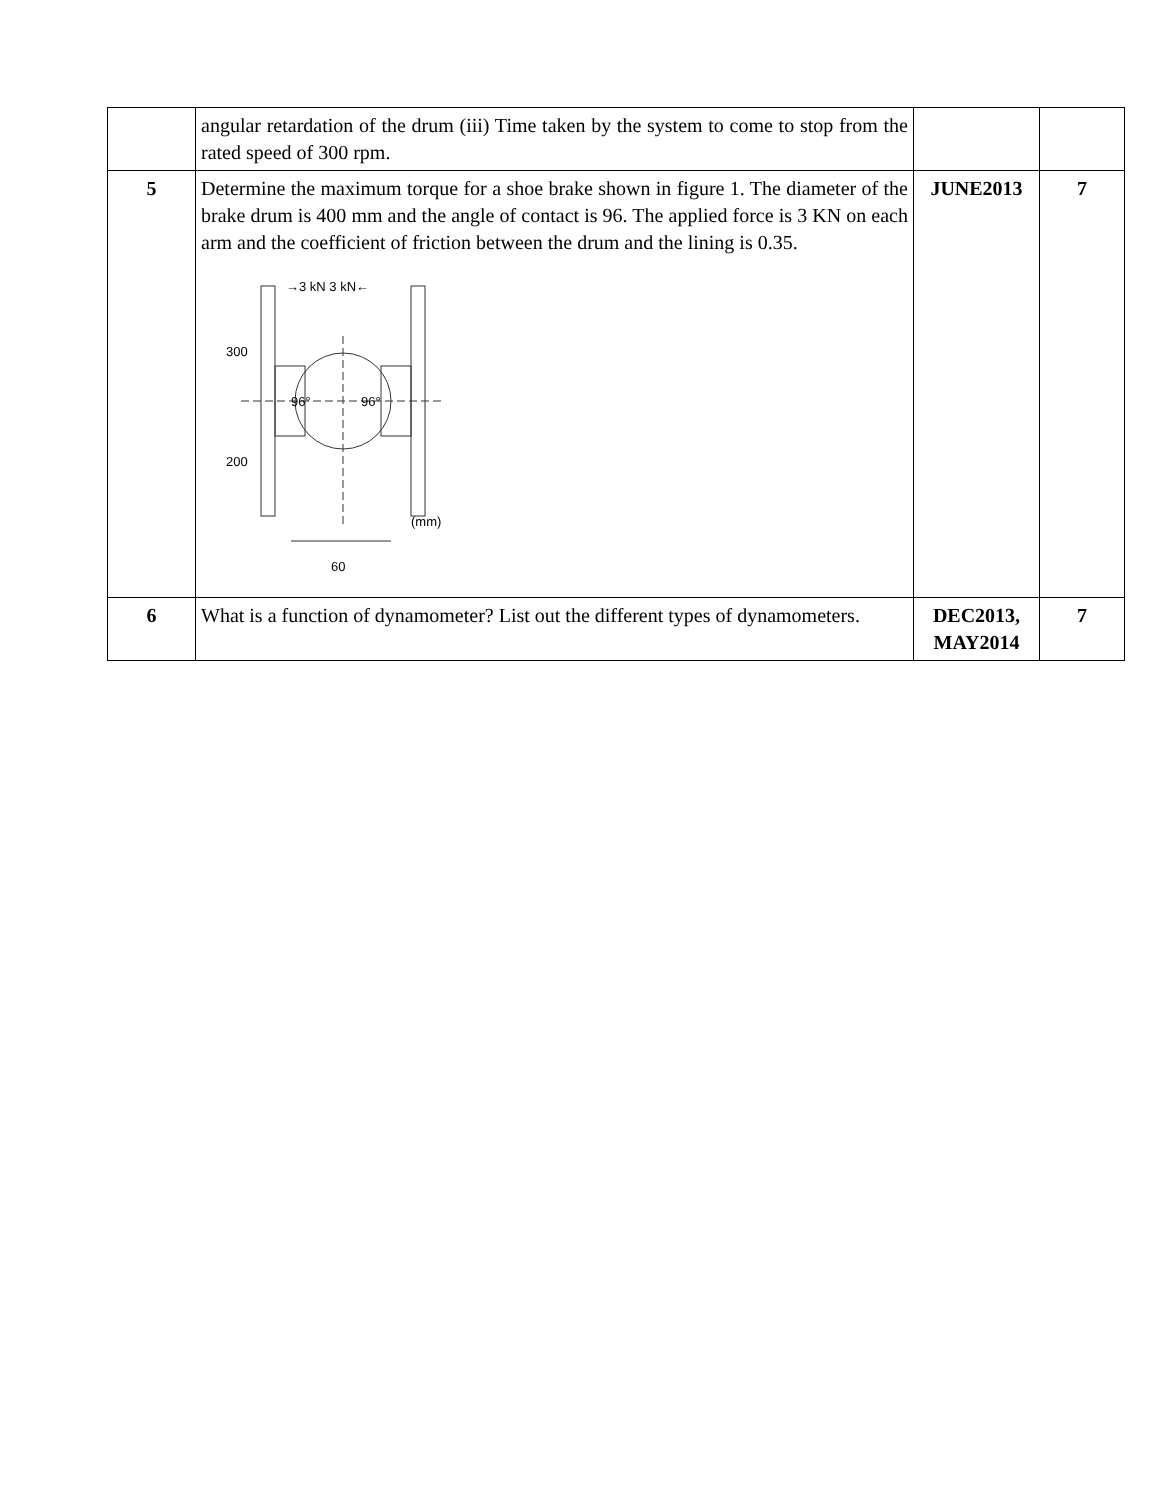| | angular retardation of the drum (iii) Time taken by the system to come to stop from the rated speed of 300 rpm. | | |
| 5 | Determine the maximum torque for a shoe brake shown in figure 1. The diameter of the brake drum is 400 mm and the angle of contact is 96. The applied force is 3 KN on each arm and the coefficient of friction between the drum and the lining is 0.35. →3 kN 3 kN← 300 200 96° 96° (mm) 60 | JUNE2013 | 7 |
| 6 | What is a function of dynamometer? List out the different types of dynamometers. | DEC2013, MAY2014 | 7 |